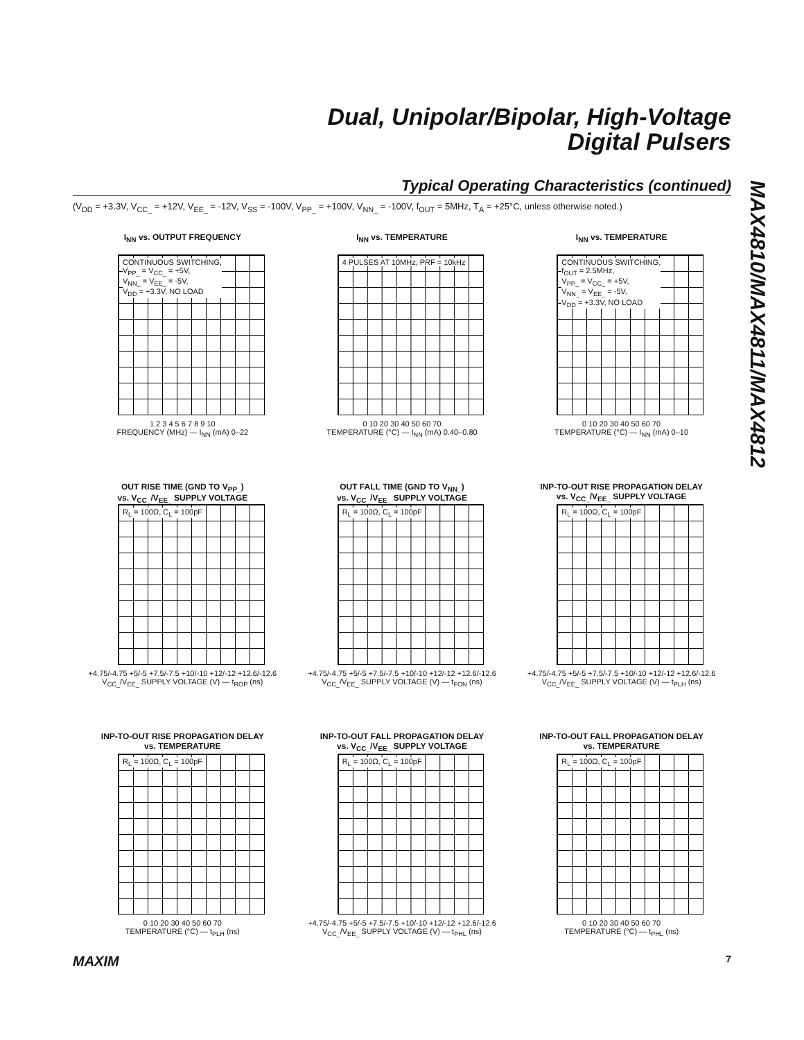Dual, Unipolar/Bipolar, High-Voltage
Digital Pulsers
MAX4810/MAX4811/MAX4812
Typical Operating Characteristics (continued)
(V<sub>DD</sub> = +3.3V, V<sub>CC_</sub> = +12V, V<sub>EE_</sub> = -12V, V<sub>SS</sub> = -100V, V<sub>PP_</sub> = +100V, V<sub>NN_</sub> = -100V, f<sub>OUT</sub> = 5MHz, T<sub>A</sub> = +25°C, unless otherwise noted.)
I<sub>NN</sub> vs. OUTPUT FREQUENCY
CONTINUOUS SWITCHING,
V<sub>PP_</sub> = V<sub>CC_</sub> = +5V,
V<sub>NN_</sub> = V<sub>EE_</sub> = -5V,
V<sub>DD</sub> = +3.3V, NO LOAD
1 2 3 4 5 6 7 8 9 10
FREQUENCY (MHz) — I<sub>NN</sub> (mA) 0–22
I<sub>NN</sub> vs. TEMPERATURE
4 PULSES AT 10MHz, PRF = 10kHz
0 10 20 30 40 50 60 70
TEMPERATURE (°C) — I<sub>NN</sub> (mA) 0.40–0.80
I<sub>NN</sub> vs. TEMPERATURE
CONTINUOUS SWITCHING,
f<sub>OUT</sub> = 2.5MHz,
V<sub>PP_</sub> = V<sub>CC_</sub> = +5V,
V<sub>NN_</sub> = V<sub>EE_</sub> = -5V,
V<sub>DD</sub> = +3.3V, NO LOAD
0 10 20 30 40 50 60 70
TEMPERATURE (°C) — I<sub>NN</sub> (mA) 0–10
OUT RISE TIME (GND TO V<sub>PP_</sub>)
vs. V<sub>CC_</sub>/V<sub>EE_</sub> SUPPLY VOLTAGE
R<sub>L</sub> = 100Ω, C<sub>L</sub> = 100pF
+4.75/-4.75 +5/-5 +7.5/-7.5 +10/-10 +12/-12 +12.6/-12.6
V<sub>CC_</sub>/V<sub>EE_</sub> SUPPLY VOLTAGE (V) — t<sub>ROP</sub> (ns)
OUT FALL TIME (GND TO V<sub>NN_</sub>)
vs. V<sub>CC_</sub>/V<sub>EE_</sub> SUPPLY VOLTAGE
R<sub>L</sub> = 100Ω, C<sub>L</sub> = 100pF
+4.75/-4.75 +5/-5 +7.5/-7.5 +10/-10 +12/-12 +12.6/-12.6
V<sub>CC_</sub>/V<sub>EE_</sub> SUPPLY VOLTAGE (V) — t<sub>FON</sub> (ns)
INP-TO-OUT RISE PROPAGATION DELAY
vs. V<sub>CC_</sub>/V<sub>EE_</sub> SUPPLY VOLTAGE
R<sub>L</sub> = 100Ω, C<sub>L</sub> = 100pF
+4.75/-4.75 +5/-5 +7.5/-7.5 +10/-10 +12/-12 +12.6/-12.6
V<sub>CC_</sub>/V<sub>EE_</sub> SUPPLY VOLTAGE (V) — t<sub>PLH</sub> (ns)
INP-TO-OUT RISE PROPAGATION DELAY
vs. TEMPERATURE
R<sub>L</sub> = 100Ω, C<sub>L</sub> = 100pF
0 10 20 30 40 50 60 70
TEMPERATURE (°C) — t<sub>PLH</sub> (ns)
INP-TO-OUT FALL PROPAGATION DELAY
vs. V<sub>CC_</sub>/V<sub>EE_</sub> SUPPLY VOLTAGE
R<sub>L</sub> = 100Ω, C<sub>L</sub> = 100pF
+4.75/-4.75 +5/-5 +7.5/-7.5 +10/-10 +12/-12 +12.6/-12.6
V<sub>CC_</sub>/V<sub>EE_</sub> SUPPLY VOLTAGE (V) — t<sub>PHL</sub> (ns)
INP-TO-OUT FALL PROPAGATION DELAY
vs. TEMPERATURE
R<sub>L</sub> = 100Ω, C<sub>L</sub> = 100pF
0 10 20 30 40 50 60 70
TEMPERATURE (°C) — t<sub>PHL</sub> (ns)
MAXIM 7